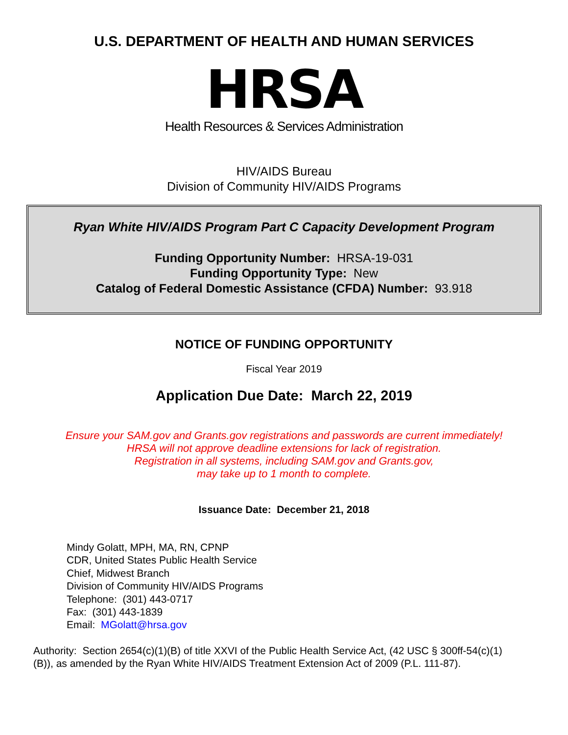U.S. DEPARTMENT OF HEALTH AND HUMAN SERVICES
HRSA
Health Resources & Services Administration
HIV/AIDS Bureau
Division of Community HIV/AIDS Programs
Ryan White HIV/AIDS Program Part C Capacity Development Program
Funding Opportunity Number: HRSA-19-031
Funding Opportunity Type: New
Catalog of Federal Domestic Assistance (CFDA) Number: 93.918
NOTICE OF FUNDING OPPORTUNITY
Fiscal Year 2019
Application Due Date: March 22, 2019
Ensure your SAM.gov and Grants.gov registrations and passwords are current immediately!
HRSA will not approve deadline extensions for lack of registration.
Registration in all systems, including SAM.gov and Grants.gov,
may take up to 1 month to complete.
Issuance Date: December 21, 2018
Mindy Golatt, MPH, MA, RN, CPNP
CDR, United States Public Health Service
Chief, Midwest Branch
Division of Community HIV/AIDS Programs
Telephone: (301) 443-0717
Fax: (301) 443-1839
Email: MGolatt@hrsa.gov
Authority: Section 2654(c)(1)(B) of title XXVI of the Public Health Service Act, (42 USC § 300ff-54(c)(1)(B)), as amended by the Ryan White HIV/AIDS Treatment Extension Act of 2009 (P.L. 111-87).